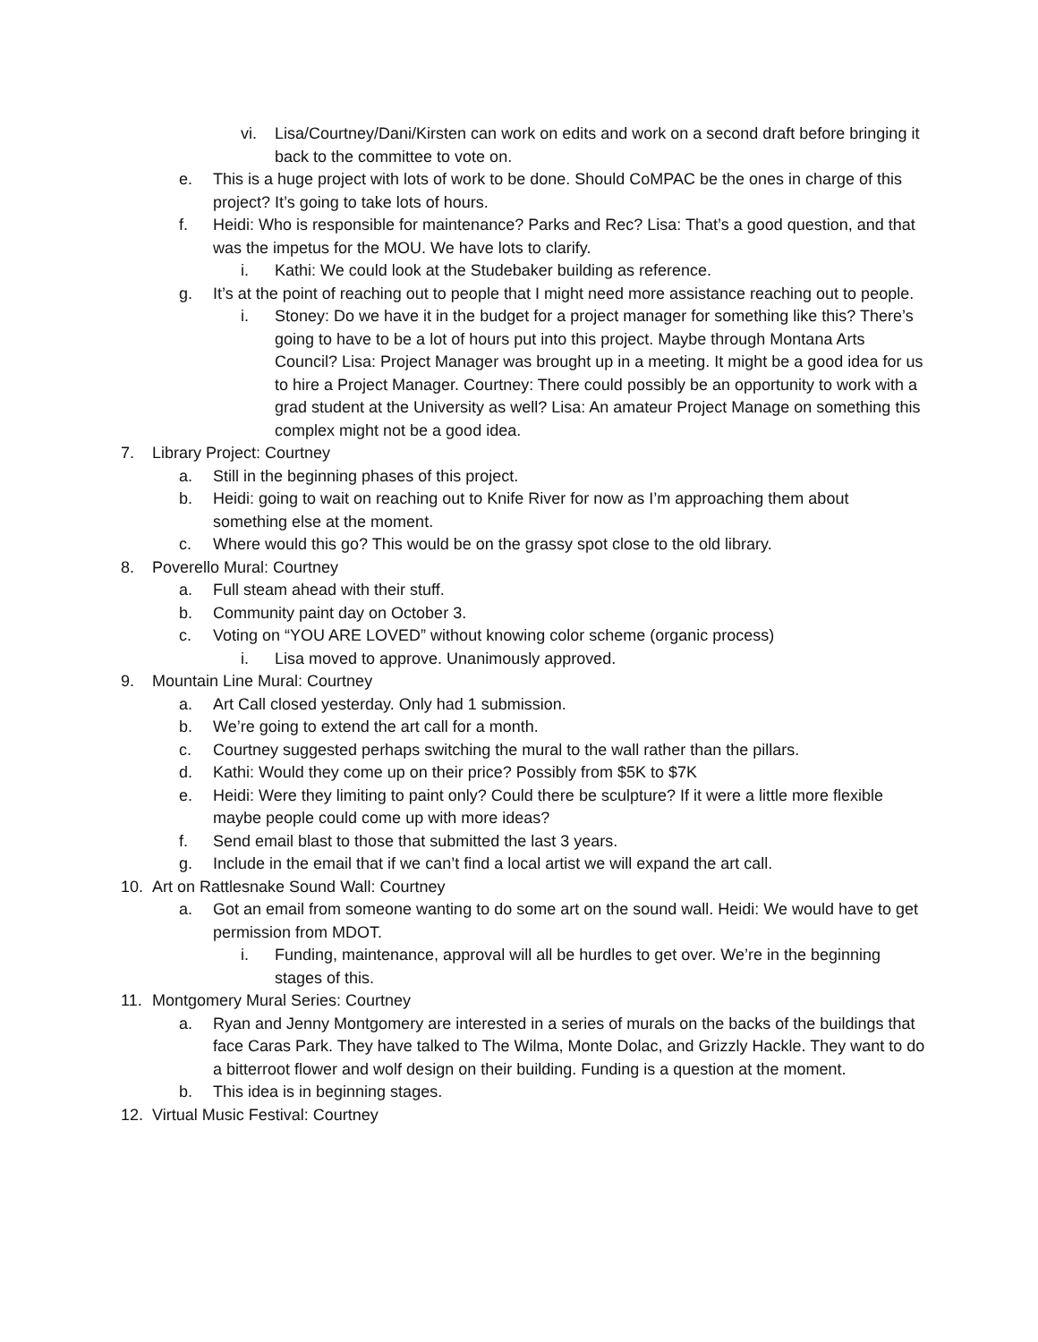vi. Lisa/Courtney/Dani/Kirsten can work on edits and work on a second draft before bringing it back to the committee to vote on.
e. This is a huge project with lots of work to be done. Should CoMPAC be the ones in charge of this project? It’s going to take lots of hours.
f. Heidi: Who is responsible for maintenance? Parks and Rec? Lisa: That’s a good question, and that was the impetus for the MOU. We have lots to clarify.
i. Kathi: We could look at the Studebaker building as reference.
g. It’s at the point of reaching out to people that I might need more assistance reaching out to people.
i. Stoney: Do we have it in the budget for a project manager for something like this? There’s going to have to be a lot of hours put into this project. Maybe through Montana Arts Council? Lisa: Project Manager was brought up in a meeting. It might be a good idea for us to hire a Project Manager. Courtney: There could possibly be an opportunity to work with a grad student at the University as well? Lisa: An amateur Project Manage on something this complex might not be a good idea.
7. Library Project: Courtney
a. Still in the beginning phases of this project.
b. Heidi: going to wait on reaching out to Knife River for now as I’m approaching them about something else at the moment.
c. Where would this go? This would be on the grassy spot close to the old library.
8. Poverello Mural: Courtney
a. Full steam ahead with their stuff.
b. Community paint day on October 3.
c. Voting on “YOU ARE LOVED” without knowing color scheme (organic process)
i. Lisa moved to approve. Unanimously approved.
9. Mountain Line Mural: Courtney
a. Art Call closed yesterday. Only had 1 submission.
b. We’re going to extend the art call for a month.
c. Courtney suggested perhaps switching the mural to the wall rather than the pillars.
d. Kathi: Would they come up on their price? Possibly from $5K to $7K
e. Heidi: Were they limiting to paint only? Could there be sculpture? If it were a little more flexible maybe people could come up with more ideas?
f. Send email blast to those that submitted the last 3 years.
g. Include in the email that if we can’t find a local artist we will expand the art call.
10. Art on Rattlesnake Sound Wall: Courtney
a. Got an email from someone wanting to do some art on the sound wall. Heidi: We would have to get permission from MDOT.
i. Funding, maintenance, approval will all be hurdles to get over. We’re in the beginning stages of this.
11. Montgomery Mural Series: Courtney
a. Ryan and Jenny Montgomery are interested in a series of murals on the backs of the buildings that face Caras Park. They have talked to The Wilma, Monte Dolac, and Grizzly Hackle. They want to do a bitterroot flower and wolf design on their building. Funding is a question at the moment.
b. This idea is in beginning stages.
12. Virtual Music Festival: Courtney